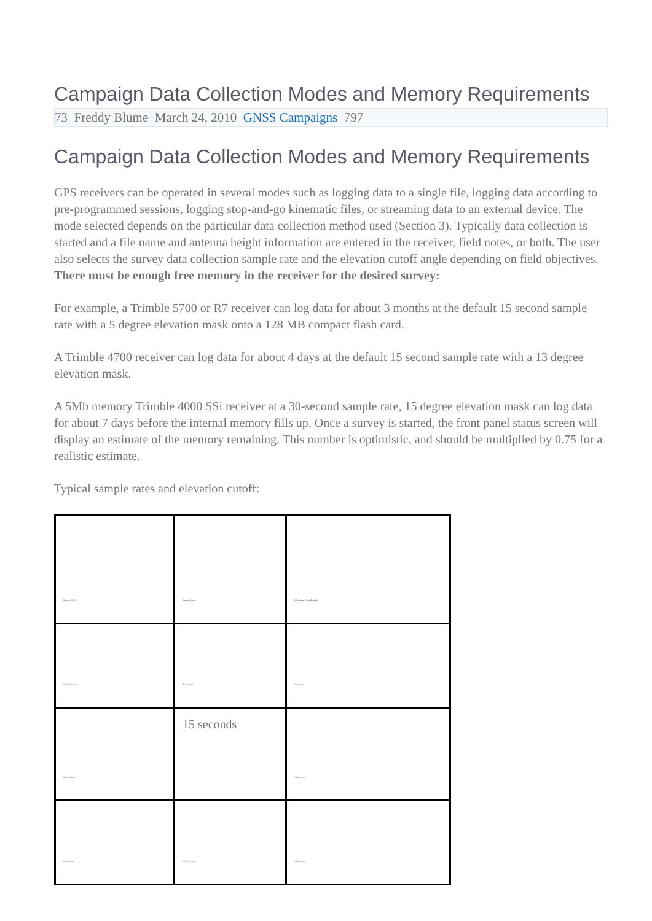Campaign Data Collection Modes and Memory Requirements
73 Freddy Blume March 24, 2010 GNSS Campaigns 797
Campaign Data Collection Modes and Memory Requirements
GPS receivers can be operated in several modes such as logging data to a single file, logging data according to pre-programmed sessions, logging stop-and-go kinematic files, or streaming data to an external device. The mode selected depends on the particular data collection method used (Section 3). Typically data collection is started and a file name and antenna height information are entered in the receiver, field notes, or both. The user also selects the survey data collection sample rate and the elevation cutoff angle depending on field objectives. There must be enough free memory in the receiver for the desired survey:
For example, a Trimble 5700 or R7 receiver can log data for about 3 months at the default 15 second sample rate with a 5 degree elevation mask onto a 128 MB compact flash card.
A Trimble 4700 receiver can log data for about 4 days at the default 15 second sample rate with a 13 degree elevation mask.
A 5Mb memory Trimble 4000 SSi receiver at a 30-second sample rate, 15 degree elevation mask can log data for about 7 days before the internal memory fills up. Once a survey is started, the front panel status screen will display an estimate of the memory remaining. This number is optimistic, and should be multiplied by 0.75 for a realistic estimate.
Typical sample rates and elevation cutoff:
| Survey Style | Sample Rate | Elevation Cutoff Angle |
| Static Surveys | 30 seconds | 5 degrees |
| Rapid Static | 15 seconds | 13 degrees |
| Kinematic | 1-15 seconds | 13 degrees |